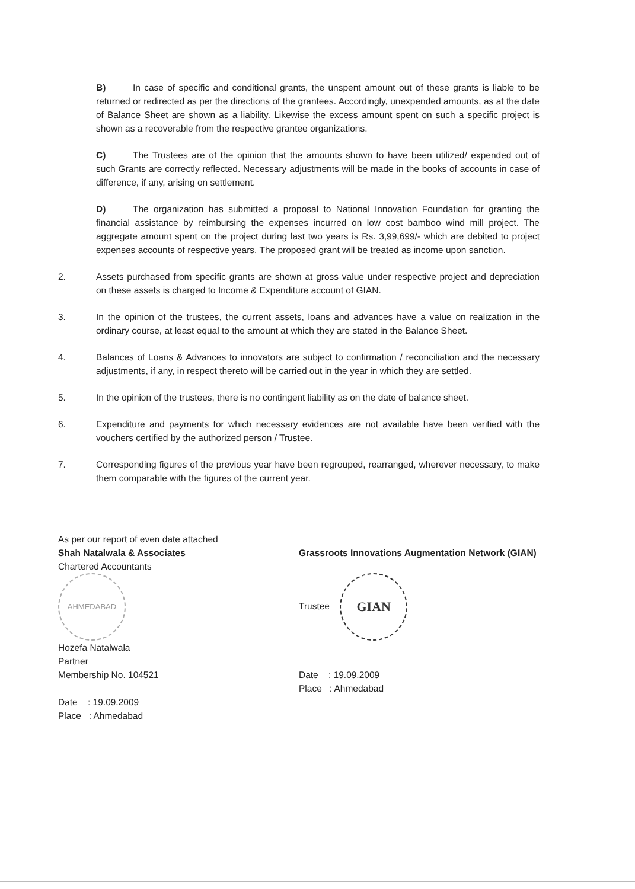B) In case of specific and conditional grants, the unspent amount out of these grants is liable to be returned or redirected as per the directions of the grantees. Accordingly, unexpended amounts, as at the date of Balance Sheet are shown as a liability. Likewise the excess amount spent on such a specific project is shown as a recoverable from the respective grantee organizations.
C) The Trustees are of the opinion that the amounts shown to have been utilized/ expended out of such Grants are correctly reflected. Necessary adjustments will be made in the books of accounts in case of difference, if any, arising on settlement.
D) The organization has submitted a proposal to National Innovation Foundation for granting the financial assistance by reimbursing the expenses incurred on low cost bamboo wind mill project. The aggregate amount spent on the project during last two years is Rs. 3,99,699/- which are debited to project expenses accounts of respective years. The proposed grant will be treated as income upon sanction.
2. Assets purchased from specific grants are shown at gross value under respective project and depreciation on these assets is charged to Income & Expenditure account of GIAN.
3. In the opinion of the trustees, the current assets, loans and advances have a value on realization in the ordinary course, at least equal to the amount at which they are stated in the Balance Sheet.
4. Balances of Loans & Advances to innovators are subject to confirmation / reconciliation and the necessary adjustments, if any, in respect thereto will be carried out in the year in which they are settled.
5. In the opinion of the trustees, there is no contingent liability as on the date of balance sheet.
6. Expenditure and payments for which necessary evidences are not available have been verified with the vouchers certified by the authorized person / Trustee.
7. Corresponding figures of the previous year have been regrouped, rearranged, wherever necessary, to make them comparable with the figures of the current year.
As per our report of even date attached
Shah Natalwala & Associates
Chartered Accountants
AHMEDABAD
Hozefa Natalwala
Partner
Membership No. 104521
Date : 19.09.2009
Place : Ahmedabad
Grassroots Innovations Augmentation Network (GIAN)
Trustee GIAN
Date : 19.09.2009
Place : Ahmedabad